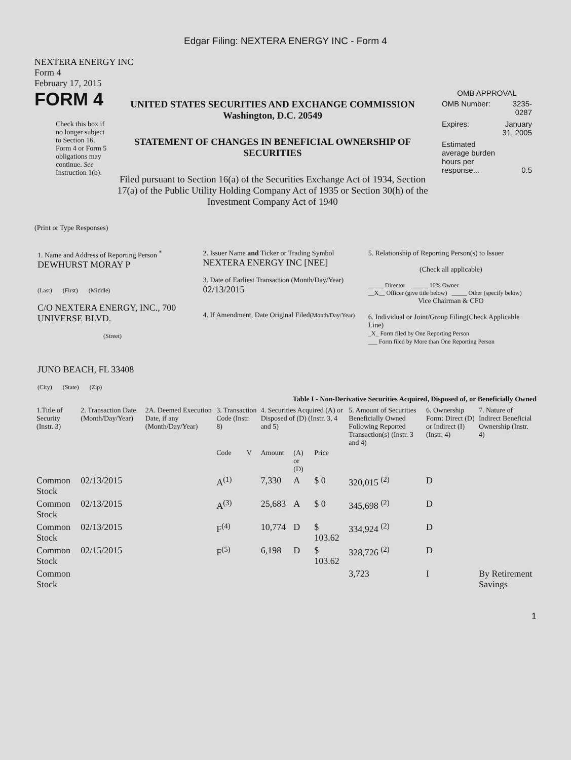Edgar Filing: NEXTERA ENERGY INC - Form 4
NEXTERA ENERGY INC
Form 4
February 17, 2015
FORM 4
Check this box if no longer subject to Section 16. Form 4 or Form 5 obligations may continue. See Instruction 1(b).
UNITED STATES SECURITIES AND EXCHANGE COMMISSION
Washington, D.C. 20549
STATEMENT OF CHANGES IN BENEFICIAL OWNERSHIP OF SECURITIES
Filed pursuant to Section 16(a) of the Securities Exchange Act of 1934, Section 17(a) of the Public Utility Holding Company Act of 1935 or Section 30(h) of the Investment Company Act of 1940
OMB APPROVAL
| OMB Number: | 3235-0287 |
| Expires: | January 31, 2005 |
| Estimated average burden hours per response... | 0.5 |
(Print or Type Responses)
| 1. Name and Address of Reporting Person <sup>*</sup> DEWHURST MORAY P (Last) (First) (Middle) C/O NEXTERA ENERGY, INC., 700 UNIVERSE BLVD. (Street) JUNO BEACH, FL 33408 (City) (State) (Zip) | 2. Issuer Name and Ticker or Trading Symbol NEXTERA ENERGY INC [NEE] 3. Date of Earliest Transaction (Month/Day/Year) 02/13/2015 4. If Amendment, Date Original Filed (Month/Day/Year) | 5. Relationship of Reporting Person(s) to Issuer (Check all applicable) _____ Director _____ 10% Owner __X__ Officer (give title below) _____ Other (specify below) Vice Chairman & CFO 6. Individual or Joint/Group Filing(Check Applicable Line) _X_ Form filed by One Reporting Person ___ Form filed by More than One Reporting Person |
Table I - Non-Derivative Securities Acquired, Disposed of, or Beneficially Owned
| 1.Title of Security (Instr. 3) | 2. Transaction Date (Month/Day/Year) | 2A. Deemed Execution Date, if any (Month/Day/Year) | 3. Transaction Code (Instr. 8) | | 4. Securities Acquired (A) or Disposed of (D) (Instr. 3, 4 and 5) | | | 5. Amount of Securities Beneficially Owned Following Reported Transaction(s) (Instr. 3 and 4) | 6. Ownership Form: Direct (D) or Indirect (I) (Instr. 4) | 7. Nature of Indirect Beneficial Ownership (Instr. 4) |
| --- | --- | --- | --- | --- | --- | --- | --- | --- | --- | --- |
| | | | Code | V | Amount | (A) or (D) | Price | | | |
| Common Stock | 02/13/2015 | | A<sup>(1)</sup> | | 7,330 | A | $ 0 | 320,015 <sup>(2)</sup> | D | |
| Common Stock | 02/13/2015 | | A<sup>(3)</sup> | | 25,683 | A | $ 0 | 345,698 <sup>(2)</sup> | D | |
| Common Stock | 02/13/2015 | | F<sup>(4)</sup> | | 10,774 | D | $ 103.62 | 334,924 <sup>(2)</sup> | D | |
| Common Stock | 02/15/2015 | | F<sup>(5)</sup> | | 6,198 | D | $ 103.62 | 328,726 <sup>(2)</sup> | D | |
| Common Stock | | | | | | | | 3,723 | I | By Retirement Savings |
1